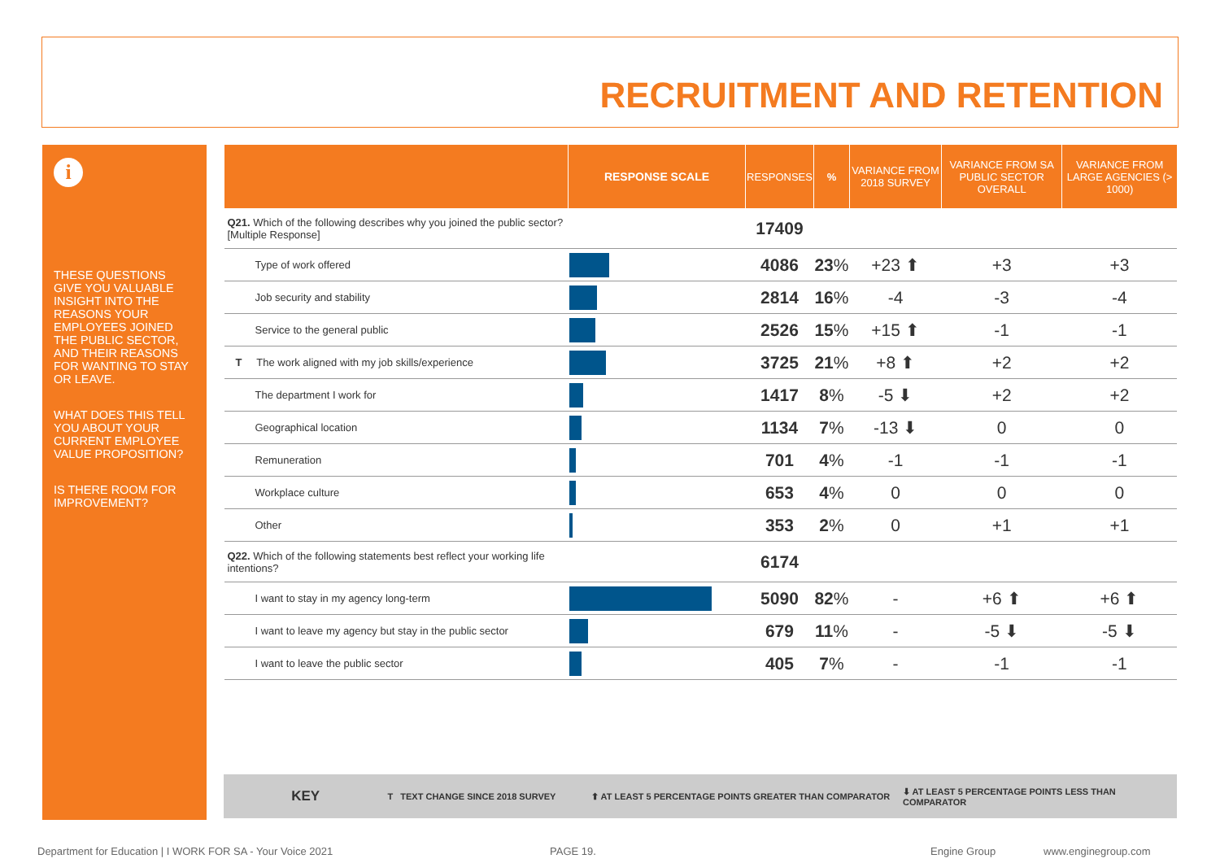RECRUITMENT AND RETENTION
i
THESE QUESTIONS GIVE YOU VALUABLE INSIGHT INTO THE REASONS YOUR EMPLOYEES JOINED THE PUBLIC SECTOR, AND THEIR REASONS FOR WANTING TO STAY OR LEAVE.
WHAT DOES THIS TELL YOU ABOUT YOUR CURRENT EMPLOYEE VALUE PROPOSITION?
IS THERE ROOM FOR IMPROVEMENT?
| | RESPONSE SCALE | RESPONSES | % | VARIANCE FROM 2018 SURVEY | VARIANCE FROM SA PUBLIC SECTOR OVERALL | VARIANCE FROM LARGE AGENCIES (> 1000) |
| --- | --- | --- | --- | --- | --- | --- |
| Q21. Which of the following describes why you joined the public sector? [Multiple Response] | | 17409 | | | | |
| Type of work offered | | 4086 | 23 % | +23 ⬆ | +3 | +3 |
| Job security and stability | | 2814 | 16 % | -4 | -3 | -4 |
| Service to the general public | | 2526 | 15 % | +15 ⬆ | -1 | -1 |
| T The work aligned with my job skills/experience | | 3725 | 21 % | +8 ⬆ | +2 | +2 |
| The department I work for | | 1417 | 8 % | -5 ⬇ | +2 | +2 |
| Geographical location | | 1134 | 7 % | -13 ⬇ | 0 | 0 |
| Remuneration | | 701 | 4 % | -1 | -1 | -1 |
| Workplace culture | | 653 | 4 % | 0 | 0 | 0 |
| Other | | 353 | 2 % | 0 | +1 | +1 |
| Q22. Which of the following statements best reflect your working life intentions? | | 6174 | | | | |
| I want to stay in my agency long-term | | 5090 | 82 % | - | +6 ⬆ | +6 ⬆ |
| I want to leave my agency but stay in the public sector | | 679 | 11 % | - | -5 ⬇ | -5 ⬇ |
| I want to leave the public sector | | 405 | 7 % | - | -1 | -1 |
KEY T TEXT CHANGE SINCE 2018 SURVEY ⬆ AT LEAST 5 PERCENTAGE POINTS GREATER THAN COMPARATOR ⬇ AT LEAST 5 PERCENTAGE POINTS LESS THAN COMPARATOR
Department for Education | I WORK FOR SA - Your Voice 2021
PAGE 19. Engine Group www.enginegroup.com